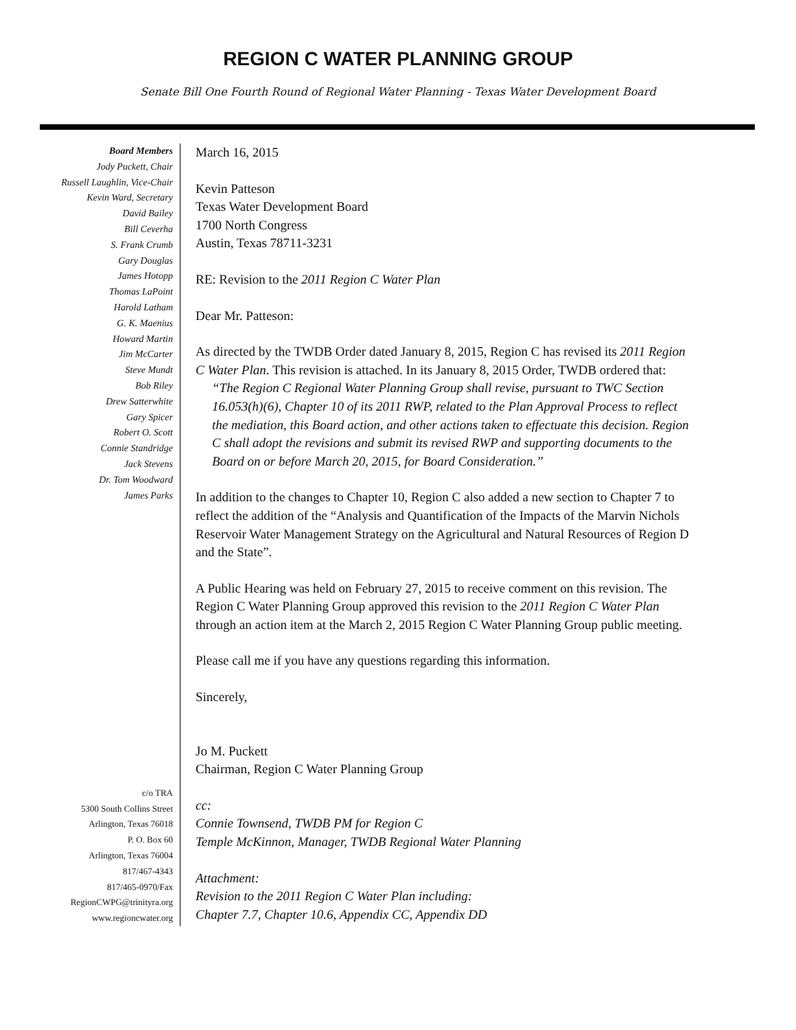REGION C WATER PLANNING GROUP
Senate Bill One Fourth Round of Regional Water Planning - Texas Water Development Board
Board Members
Jody Puckett, Chair
Russell Laughlin, Vice-Chair
Kevin Ward, Secretary
David Bailey
Bill Ceverha
S. Frank Crumb
Gary Douglas
James Hotopp
Thomas LaPoint
Harold Latham
G. K. Maenius
Howard Martin
Jim McCarter
Steve Mundt
Bob Riley
Drew Satterwhite
Gary Spicer
Robert O. Scott
Connie Standridge
Jack Stevens
Dr. Tom Woodward
James Parks
c/o TRA
5300 South Collins Street
Arlington, Texas 76018
P. O. Box 60
Arlington, Texas 76004
817/467-4343
817/465-0970/Fax
RegionCWPG@trinityra.org
www.regioncwater.org
March 16, 2015
Kevin Patteson
Texas Water Development Board
1700 North Congress
Austin, Texas 78711-3231
RE: Revision to the 2011 Region C Water Plan
Dear Mr. Patteson:
As directed by the TWDB Order dated January 8, 2015, Region C has revised its 2011 Region C Water Plan. This revision is attached. In its January 8, 2015 Order, TWDB ordered that:
“The Region C Regional Water Planning Group shall revise, pursuant to TWC Section 16.053(h)(6), Chapter 10 of its 2011 RWP, related to the Plan Approval Process to reflect the mediation, this Board action, and other actions taken to effectuate this decision. Region C shall adopt the revisions and submit its revised RWP and supporting documents to the Board on or before March 20, 2015, for Board Consideration.”
In addition to the changes to Chapter 10, Region C also added a new section to Chapter 7 to reflect the addition of the “Analysis and Quantification of the Impacts of the Marvin Nichols Reservoir Water Management Strategy on the Agricultural and Natural Resources of Region D and the State”.
A Public Hearing was held on February 27, 2015 to receive comment on this revision. The Region C Water Planning Group approved this revision to the 2011 Region C Water Plan through an action item at the March 2, 2015 Region C Water Planning Group public meeting.
Please call me if you have any questions regarding this information.
Sincerely,
Jo M. Puckett
Chairman, Region C Water Planning Group
cc:
Connie Townsend, TWDB PM for Region C
Temple McKinnon, Manager, TWDB Regional Water Planning
Attachment:
Revision to the 2011 Region C Water Plan including:
Chapter 7.7, Chapter 10.6, Appendix CC, Appendix DD